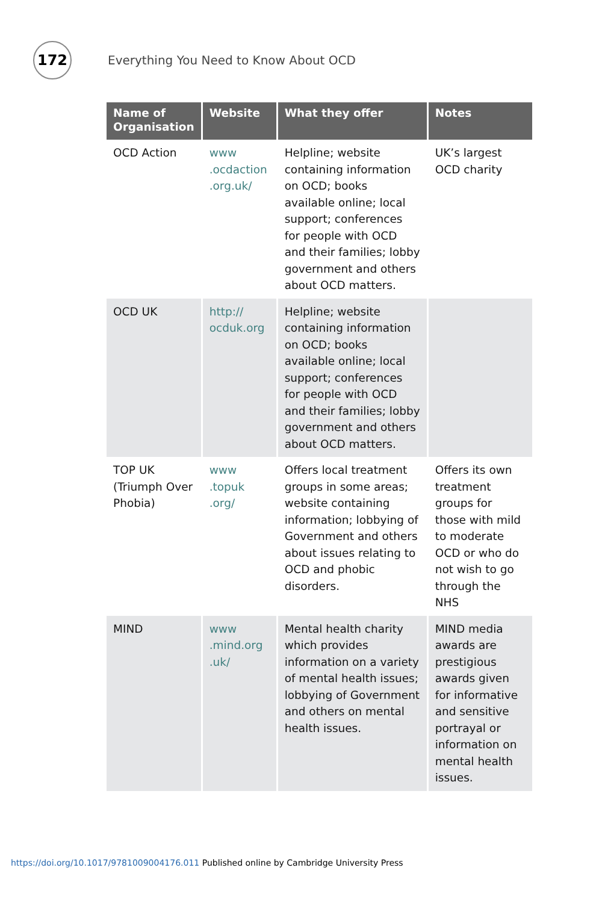172
Everything You Need to Know About OCD
| Name of Organisation | Website | What they offer | Notes |
| --- | --- | --- | --- |
| OCD Action | www .ocdaction .org.uk/ | Helpline; website containing information on OCD; books available online; local support; conferences for people with OCD and their families; lobby government and others about OCD matters. | UK’s largest OCD charity |
| OCD UK | http:// ocduk.org | Helpline; website containing information on OCD; books available online; local support; conferences for people with OCD and their families; lobby government and others about OCD matters. | |
| TOP UK (Triumph Over Phobia) | www .topuk .org/ | Offers local treatment groups in some areas; website containing information; lobbying of Government and others about issues relating to OCD and phobic disorders. | Offers its own treatment groups for those with mild to moderate OCD or who do not wish to go through the NHS |
| MIND | www .mind.org .uk/ | Mental health charity which provides information on a variety of mental health issues; lobbying of Government and others on mental health issues. | MIND media awards are prestigious awards given for informative and sensitive portrayal or information on mental health issues. |
https://doi.org/10.1017/9781009004176.011 Published online by Cambridge University Press